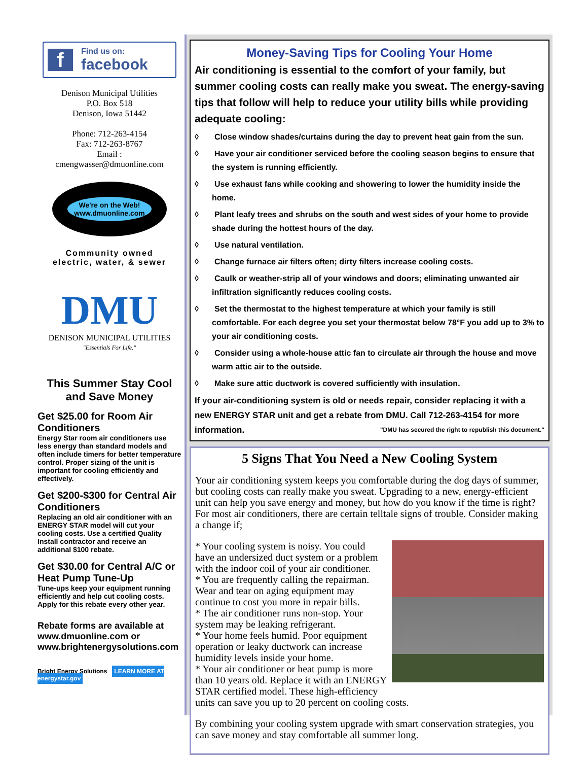f
Find us on:
facebook
Denison Municipal Utilities
P.O. Box 518
Denison, Iowa 51442
Phone: 712-263-4154
Fax: 712-263-8767
Email :
cmengwasser@dmuonline.com
We're on the Web!
www.dmuonline.com
Community owned
electric, water, & sewer
DMU
DENISON MUNICIPAL UTILITIES
"Essentials For Life."
This Summer Stay Cool and Save Money
Get $25.00 for Room Air Conditioners
Energy Star room air conditioners use less energy than standard models and often include timers for better temperature control. Proper sizing of the unit is important for cooling efficiently and effectively.
Get $200-$300 for Central Air Conditioners
Replacing an old air conditioner with an ENERGY STAR model will cut your cooling costs. Use a certified Quality Install contractor and receive an additional $100 rebate.
Get $30.00 for Central A/C or Heat Pump Tune-Up
Tune-ups keep your equipment running efficiently and help cut cooling costs. Apply for this rebate every other year.
Rebate forms are available at www.dmuonline.com or www.brightenergysolutions.com
Bright Energy Solutions LEARN MORE AT energystar.gov
Money-Saving Tips for Cooling Your Home
Air conditioning is essential to the comfort of your family, but summer cooling costs can really make you sweat. The energy-saving tips that follow will help to reduce your utility bills while providing adequate cooling:
◊ Close window shades/curtains during the day to prevent heat gain from the sun.
◊ Have your air conditioner serviced before the cooling season begins to ensure that the system is running efficiently.
◊ Use exhaust fans while cooking and showering to lower the humidity inside the home.
◊ Plant leafy trees and shrubs on the south and west sides of your home to provide shade during the hottest hours of the day.
◊ Use natural ventilation.
◊ Change furnace air filters often; dirty filters increase cooling costs.
◊ Caulk or weather-strip all of your windows and doors; eliminating unwanted air infiltration significantly reduces cooling costs.
◊ Set the thermostat to the highest temperature at which your family is still comfortable. For each degree you set your thermostat below 78°F you add up to 3% to your air conditioning costs.
◊ Consider using a whole-house attic fan to circulate air through the house and move warm attic air to the outside.
◊ Make sure attic ductwork is covered sufficiently with insulation.
If your air-conditioning system is old or needs repair, consider replacing it with a new ENERGY STAR unit and get a rebate from DMU. Call 712-263-4154 for more information. "DMU has secured the right to republish this document."
5 Signs That You Need a New Cooling System
Your air conditioning system keeps you comfortable during the dog days of summer, but cooling costs can really make you sweat. Upgrading to a new, energy-efficient unit can help you save energy and money, but how do you know if the time is right? For most air conditioners, there are certain telltale signs of trouble. Consider making a change if;
* Your cooling system is noisy. You could have an undersized duct system or a problem with the indoor coil of your air conditioner.
* You are frequently calling the repairman. Wear and tear on aging equipment may continue to cost you more in repair bills.
* The air conditioner runs non-stop. Your system may be leaking refrigerant.
* Your home feels humid. Poor equipment operation or leaky ductwork can increase humidity levels inside your home.
* Your air conditioner or heat pump is more than 10 years old. Replace it with an ENERGY STAR certified model. These high-efficiency units can save you up to 20 percent on cooling costs.
By combining your cooling system upgrade with smart conservation strategies, you can save money and stay comfortable all summer long.